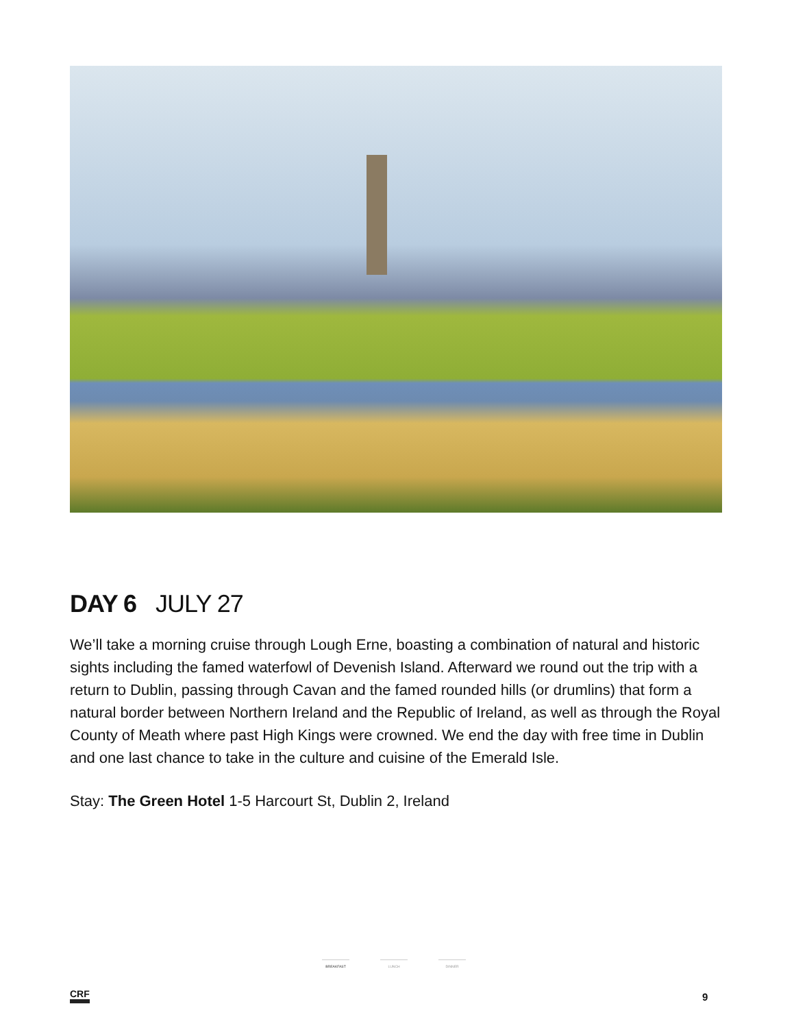DAY 6 JULY 27
We’ll take a morning cruise through Lough Erne, boasting a combination of natural and historic sights including the famed waterfowl of Devenish Island. Afterward we round out the trip with a return to Dublin, passing through Cavan and the famed rounded hills (or drumlins) that form a natural border between Northern Ireland and the Republic of Ireland, as well as through the Royal County of Meath where past High Kings were crowned. We end the day with free time in Dublin and one last chance to take in the culture and cuisine of the Emerald Isle.
Stay: The Green Hotel 1-5 Harcourt St, Dublin 2, Ireland
BREAKFAST LUNCH DINNER
CRF 9